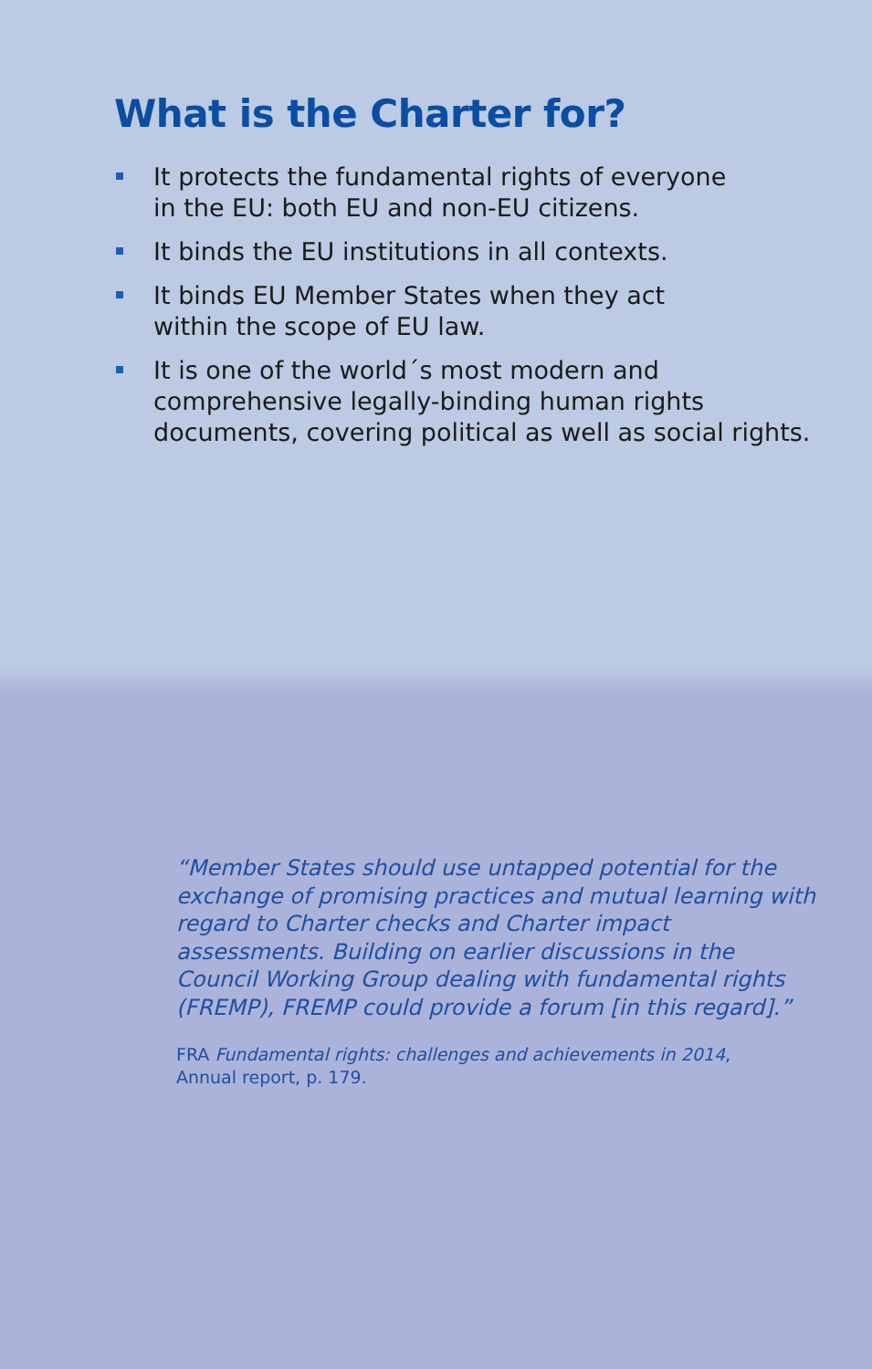What is the Charter for?
It protects the fundamental rights of everyone
in the EU: both EU and non-EU citizens.
It binds the EU institutions in all contexts.
It binds EU Member States when they act
within the scope of EU law.
It is one of the world´s most modern and
comprehensive legally-binding human rights
documents, covering political as well as social rights.
“Member States should use untapped potential for the exchange of promising practices and mutual learning with regard to Charter checks and Charter impact assessments. Building on earlier discussions in the Council Working Group dealing with fundamental rights (FREMP), FREMP could provide a forum [in this regard].”
FRA Fundamental rights: challenges and achievements in 2014,
Annual report, p. 179.